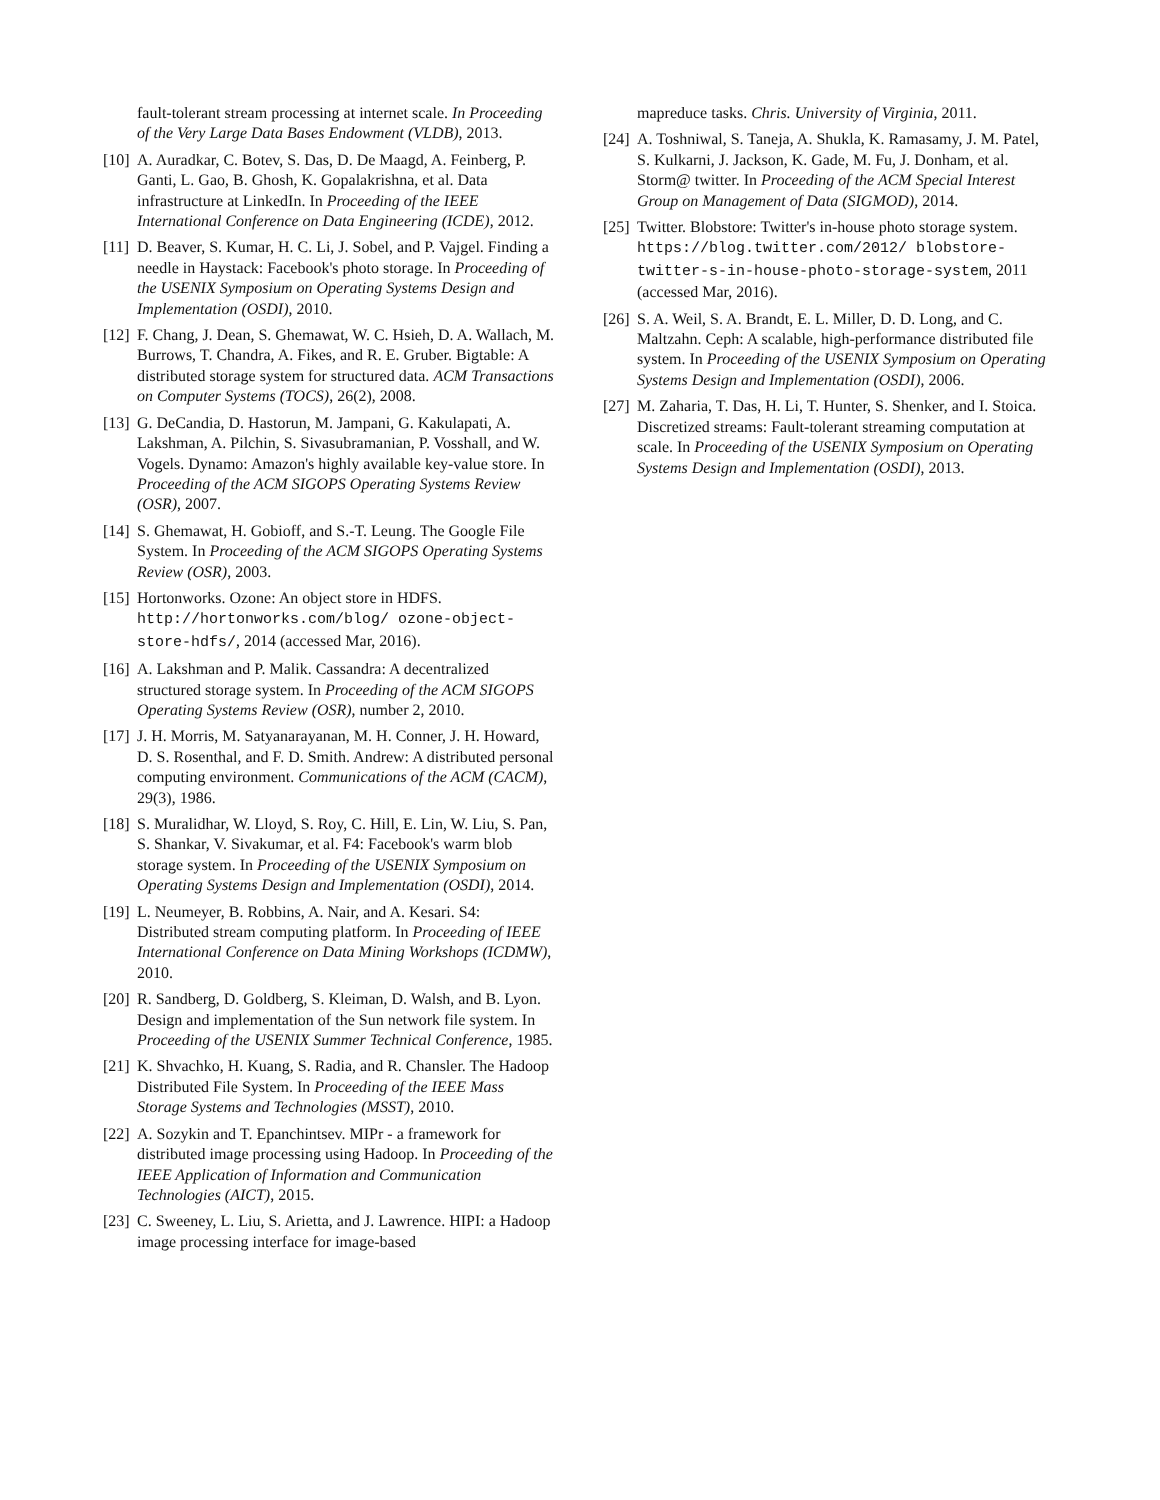fault-tolerant stream processing at internet scale. In Proceeding of the Very Large Data Bases Endowment (VLDB), 2013.
[10] A. Auradkar, C. Botev, S. Das, D. De Maagd, A. Feinberg, P. Ganti, L. Gao, B. Ghosh, K. Gopalakrishna, et al. Data infrastructure at LinkedIn. In Proceeding of the IEEE International Conference on Data Engineering (ICDE), 2012.
[11] D. Beaver, S. Kumar, H. C. Li, J. Sobel, and P. Vajgel. Finding a needle in Haystack: Facebook's photo storage. In Proceeding of the USENIX Symposium on Operating Systems Design and Implementation (OSDI), 2010.
[12] F. Chang, J. Dean, S. Ghemawat, W. C. Hsieh, D. A. Wallach, M. Burrows, T. Chandra, A. Fikes, and R. E. Gruber. Bigtable: A distributed storage system for structured data. ACM Transactions on Computer Systems (TOCS), 26(2), 2008.
[13] G. DeCandia, D. Hastorun, M. Jampani, G. Kakulapati, A. Lakshman, A. Pilchin, S. Sivasubramanian, P. Vosshall, and W. Vogels. Dynamo: Amazon's highly available key-value store. In Proceeding of the ACM SIGOPS Operating Systems Review (OSR), 2007.
[14] S. Ghemawat, H. Gobioff, and S.-T. Leung. The Google File System. In Proceeding of the ACM SIGOPS Operating Systems Review (OSR), 2003.
[15] Hortonworks. Ozone: An object store in HDFS. http://hortonworks.com/blog/ ozone-object-store-hdfs/, 2014 (accessed Mar, 2016).
[16] A. Lakshman and P. Malik. Cassandra: A decentralized structured storage system. In Proceeding of the ACM SIGOPS Operating Systems Review (OSR), number 2, 2010.
[17] J. H. Morris, M. Satyanarayanan, M. H. Conner, J. H. Howard, D. S. Rosenthal, and F. D. Smith. Andrew: A distributed personal computing environment. Communications of the ACM (CACM), 29(3), 1986.
[18] S. Muralidhar, W. Lloyd, S. Roy, C. Hill, E. Lin, W. Liu, S. Pan, S. Shankar, V. Sivakumar, et al. F4: Facebook's warm blob storage system. In Proceeding of the USENIX Symposium on Operating Systems Design and Implementation (OSDI), 2014.
[19] L. Neumeyer, B. Robbins, A. Nair, and A. Kesari. S4: Distributed stream computing platform. In Proceeding of IEEE International Conference on Data Mining Workshops (ICDMW), 2010.
[20] R. Sandberg, D. Goldberg, S. Kleiman, D. Walsh, and B. Lyon. Design and implementation of the Sun network file system. In Proceeding of the USENIX Summer Technical Conference, 1985.
[21] K. Shvachko, H. Kuang, S. Radia, and R. Chansler. The Hadoop Distributed File System. In Proceeding of the IEEE Mass Storage Systems and Technologies (MSST), 2010.
[22] A. Sozykin and T. Epanchintsev. MIPr - a framework for distributed image processing using Hadoop. In Proceeding of the IEEE Application of Information and Communication Technologies (AICT), 2015.
[23] C. Sweeney, L. Liu, S. Arietta, and J. Lawrence. HIPI: a Hadoop image processing interface for image-based
mapreduce tasks. Chris. University of Virginia, 2011.
[24] A. Toshniwal, S. Taneja, A. Shukla, K. Ramasamy, J. M. Patel, S. Kulkarni, J. Jackson, K. Gade, M. Fu, J. Donham, et al. Storm@ twitter. In Proceeding of the ACM Special Interest Group on Management of Data (SIGMOD), 2014.
[25] Twitter. Blobstore: Twitter's in-house photo storage system. https://blog.twitter.com/2012/ blobstore-twitter-s-in-house-photo-storage-system, 2011 (accessed Mar, 2016).
[26] S. A. Weil, S. A. Brandt, E. L. Miller, D. D. Long, and C. Maltzahn. Ceph: A scalable, high-performance distributed file system. In Proceeding of the USENIX Symposium on Operating Systems Design and Implementation (OSDI), 2006.
[27] M. Zaharia, T. Das, H. Li, T. Hunter, S. Shenker, and I. Stoica. Discretized streams: Fault-tolerant streaming computation at scale. In Proceeding of the USENIX Symposium on Operating Systems Design and Implementation (OSDI), 2013.